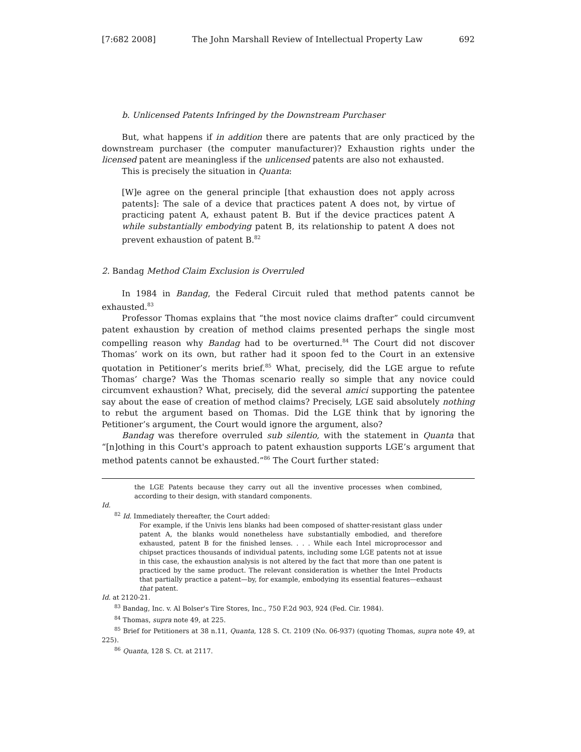[7:682 2008] The John Marshall Review of Intellectual Property Law 692
b. Unlicensed Patents Infringed by the Downstream Purchaser
But, what happens if in addition there are patents that are only practiced by the downstream purchaser (the computer manufacturer)? Exhaustion rights under the licensed patent are meaningless if the unlicensed patents are also not exhausted.
This is precisely the situation in Quanta:
[W]e agree on the general principle [that exhaustion does not apply across patents]: The sale of a device that practices patent A does not, by virtue of practicing patent A, exhaust patent B. But if the device practices patent A while substantially embodying patent B, its relationship to patent A does not prevent exhaustion of patent B.<sup>82</sup>
2. Bandag Method Claim Exclusion is Overruled
In 1984 in Bandag, the Federal Circuit ruled that method patents cannot be exhausted.<sup>83</sup>
Professor Thomas explains that “the most novice claims drafter” could circumvent patent exhaustion by creation of method claims presented perhaps the single most compelling reason why Bandag had to be overturned.<sup>84</sup> The Court did not discover Thomas’ work on its own, but rather had it spoon fed to the Court in an extensive quotation in Petitioner’s merits brief.<sup>85</sup> What, precisely, did the LGE argue to refute Thomas’ charge? Was the Thomas scenario really so simple that any novice could circumvent exhaustion? What, precisely, did the several amici supporting the patentee say about the ease of creation of method claims? Precisely, LGE said absolutely nothing to rebut the argument based on Thomas. Did the LGE think that by ignoring the Petitioner’s argument, the Court would ignore the argument, also?
Bandag was therefore overruled sub silentio, with the statement in Quanta that “[n]othing in this Court's approach to patent exhaustion supports LGE’s argument that method patents cannot be exhausted.”<sup>86</sup> The Court further stated:
the LGE Patents because they carry out all the inventive processes when combined, according to their design, with standard components.
Id.
<sup>82</sup> Id. Immediately thereafter, the Court added:
For example, if the Univis lens blanks had been composed of shatter-resistant glass under patent A, the blanks would nonetheless have substantially embodied, and therefore exhausted, patent B for the finished lenses. . . . While each Intel microprocessor and chipset practices thousands of individual patents, including some LGE patents not at issue in this case, the exhaustion analysis is not altered by the fact that more than one patent is practiced by the same product. The relevant consideration is whether the Intel Products that partially practice a patent—by, for example, embodying its essential features—exhaust that patent.
Id. at 2120-21.
<sup>83</sup> Bandag, Inc. v. Al Bolser's Tire Stores, Inc., 750 F.2d 903, 924 (Fed. Cir. 1984).
<sup>84</sup> Thomas, supra note 49, at 225.
<sup>85</sup> Brief for Petitioners at 38 n.11, Quanta, 128 S. Ct. 2109 (No. 06-937) (quoting Thomas, supra note 49, at 225).
<sup>86</sup> Quanta, 128 S. Ct. at 2117.